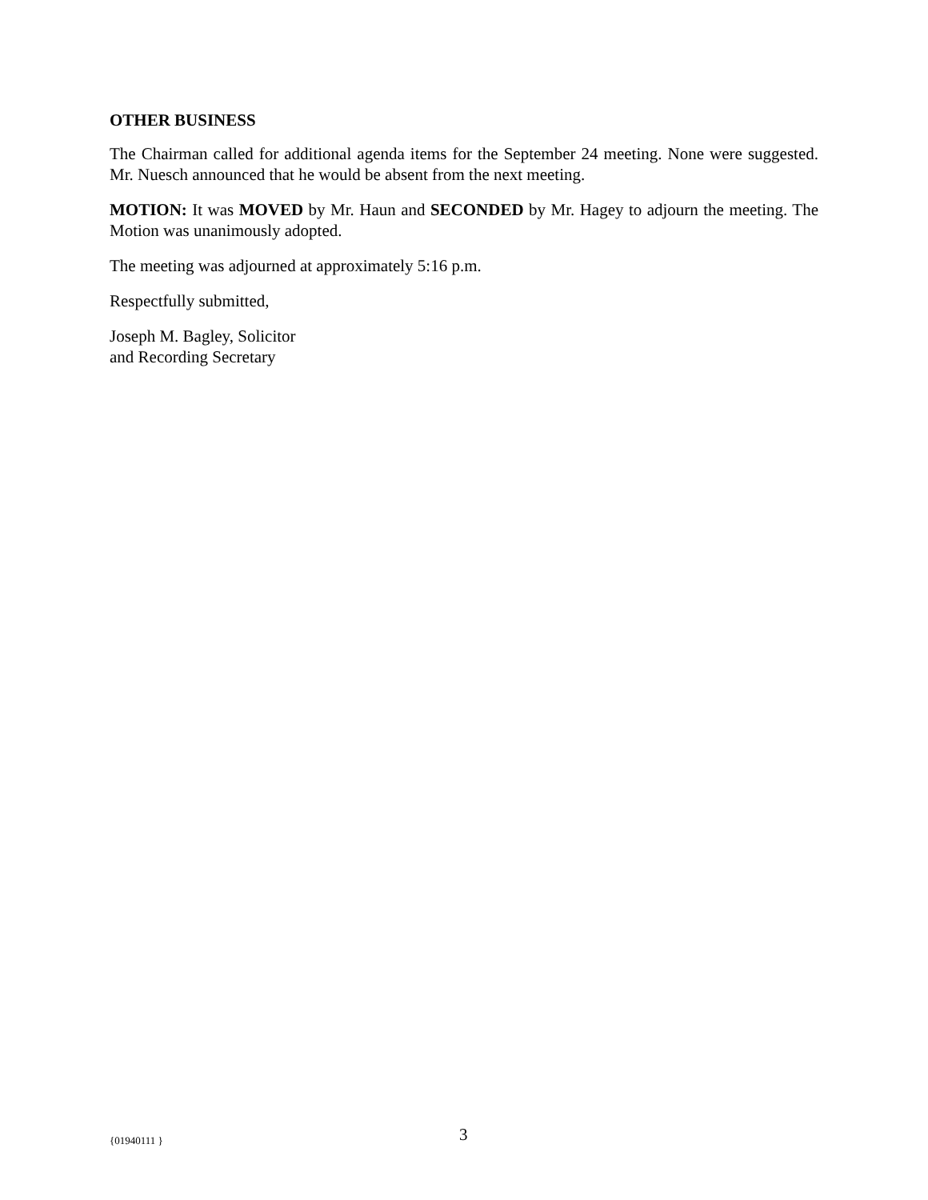OTHER BUSINESS
The Chairman called for additional agenda items for the September 24 meeting. None were suggested. Mr. Nuesch announced that he would be absent from the next meeting.
MOTION: It was MOVED by Mr. Haun and SECONDED by Mr. Hagey to adjourn the meeting. The Motion was unanimously adopted.
The meeting was adjourned at approximately 5:16 p.m.
Respectfully submitted,
Joseph M. Bagley, Solicitor
and Recording Secretary
{01940111 } 3